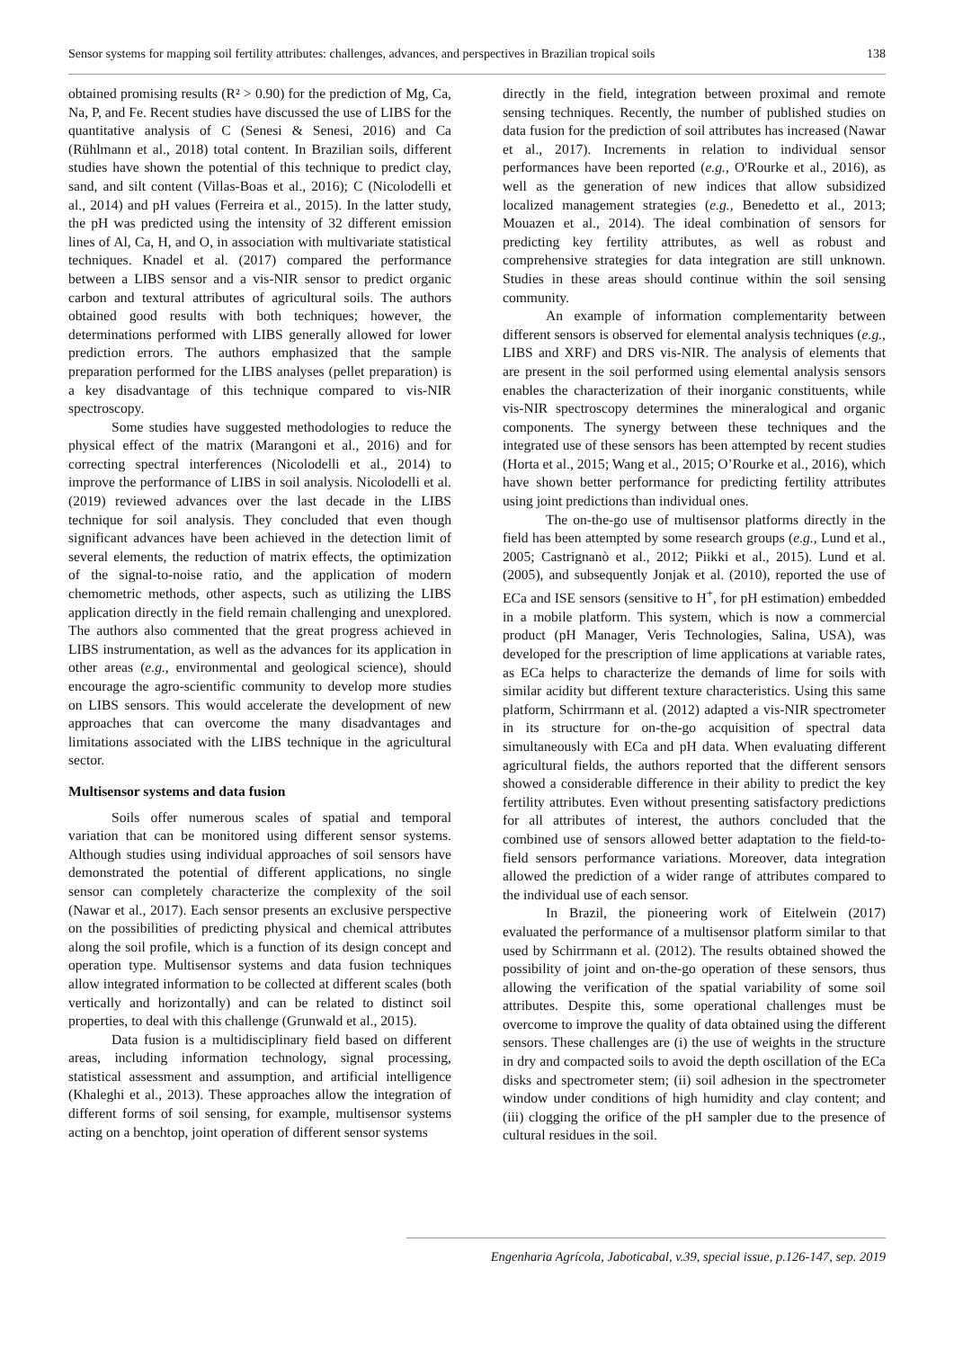Sensor systems for mapping soil fertility attributes: challenges, advances, and perspectives in Brazilian tropical soils 138
obtained promising results (R² > 0.90) for the prediction of Mg, Ca, Na, P, and Fe. Recent studies have discussed the use of LIBS for the quantitative analysis of C (Senesi & Senesi, 2016) and Ca (Rühlmann et al., 2018) total content. In Brazilian soils, different studies have shown the potential of this technique to predict clay, sand, and silt content (Villas-Boas et al., 2016); C (Nicolodelli et al., 2014) and pH values (Ferreira et al., 2015). In the latter study, the pH was predicted using the intensity of 32 different emission lines of Al, Ca, H, and O, in association with multivariate statistical techniques. Knadel et al. (2017) compared the performance between a LIBS sensor and a vis-NIR sensor to predict organic carbon and textural attributes of agricultural soils. The authors obtained good results with both techniques; however, the determinations performed with LIBS generally allowed for lower prediction errors. The authors emphasized that the sample preparation performed for the LIBS analyses (pellet preparation) is a key disadvantage of this technique compared to vis-NIR spectroscopy.
Some studies have suggested methodologies to reduce the physical effect of the matrix (Marangoni et al., 2016) and for correcting spectral interferences (Nicolodelli et al., 2014) to improve the performance of LIBS in soil analysis. Nicolodelli et al. (2019) reviewed advances over the last decade in the LIBS technique for soil analysis. They concluded that even though significant advances have been achieved in the detection limit of several elements, the reduction of matrix effects, the optimization of the signal-to-noise ratio, and the application of modern chemometric methods, other aspects, such as utilizing the LIBS application directly in the field remain challenging and unexplored. The authors also commented that the great progress achieved in LIBS instrumentation, as well as the advances for its application in other areas (e.g., environmental and geological science), should encourage the agro-scientific community to develop more studies on LIBS sensors. This would accelerate the development of new approaches that can overcome the many disadvantages and limitations associated with the LIBS technique in the agricultural sector.
Multisensor systems and data fusion
Soils offer numerous scales of spatial and temporal variation that can be monitored using different sensor systems. Although studies using individual approaches of soil sensors have demonstrated the potential of different applications, no single sensor can completely characterize the complexity of the soil (Nawar et al., 2017). Each sensor presents an exclusive perspective on the possibilities of predicting physical and chemical attributes along the soil profile, which is a function of its design concept and operation type. Multisensor systems and data fusion techniques allow integrated information to be collected at different scales (both vertically and horizontally) and can be related to distinct soil properties, to deal with this challenge (Grunwald et al., 2015).
Data fusion is a multidisciplinary field based on different areas, including information technology, signal processing, statistical assessment and assumption, and artificial intelligence (Khaleghi et al., 2013). These approaches allow the integration of different forms of soil sensing, for example, multisensor systems acting on a benchtop, joint operation of different sensor systems
directly in the field, integration between proximal and remote sensing techniques. Recently, the number of published studies on data fusion for the prediction of soil attributes has increased (Nawar et al., 2017). Increments in relation to individual sensor performances have been reported (e.g., O'Rourke et al., 2016), as well as the generation of new indices that allow subsidized localized management strategies (e.g., Benedetto et al., 2013; Mouazen et al., 2014). The ideal combination of sensors for predicting key fertility attributes, as well as robust and comprehensive strategies for data integration are still unknown. Studies in these areas should continue within the soil sensing community.
An example of information complementarity between different sensors is observed for elemental analysis techniques (e.g., LIBS and XRF) and DRS vis-NIR. The analysis of elements that are present in the soil performed using elemental analysis sensors enables the characterization of their inorganic constituents, while vis-NIR spectroscopy determines the mineralogical and organic components. The synergy between these techniques and the integrated use of these sensors has been attempted by recent studies (Horta et al., 2015; Wang et al., 2015; O’Rourke et al., 2016), which have shown better performance for predicting fertility attributes using joint predictions than individual ones.
The on-the-go use of multisensor platforms directly in the field has been attempted by some research groups (e.g., Lund et al., 2005; Castrignanò et al., 2012; Piikki et al., 2015). Lund et al. (2005), and subsequently Jonjak et al. (2010), reported the use of ECa and ISE sensors (sensitive to H<sup>+</sup>, for pH estimation) embedded in a mobile platform. This system, which is now a commercial product (pH Manager, Veris Technologies, Salina, USA), was developed for the prescription of lime applications at variable rates, as ECa helps to characterize the demands of lime for soils with similar acidity but different texture characteristics. Using this same platform, Schirrmann et al. (2012) adapted a vis-NIR spectrometer in its structure for on-the-go acquisition of spectral data simultaneously with ECa and pH data. When evaluating different agricultural fields, the authors reported that the different sensors showed a considerable difference in their ability to predict the key fertility attributes. Even without presenting satisfactory predictions for all attributes of interest, the authors concluded that the combined use of sensors allowed better adaptation to the field-to-field sensors performance variations. Moreover, data integration allowed the prediction of a wider range of attributes compared to the individual use of each sensor.
In Brazil, the pioneering work of Eitelwein (2017) evaluated the performance of a multisensor platform similar to that used by Schirrmann et al. (2012). The results obtained showed the possibility of joint and on-the-go operation of these sensors, thus allowing the verification of the spatial variability of some soil attributes. Despite this, some operational challenges must be overcome to improve the quality of data obtained using the different sensors. These challenges are (i) the use of weights in the structure in dry and compacted soils to avoid the depth oscillation of the ECa disks and spectrometer stem; (ii) soil adhesion in the spectrometer window under conditions of high humidity and clay content; and (iii) clogging the orifice of the pH sampler due to the presence of cultural residues in the soil.
Engenharia Agrícola, Jaboticabal, v.39, special issue, p.126-147, sep. 2019